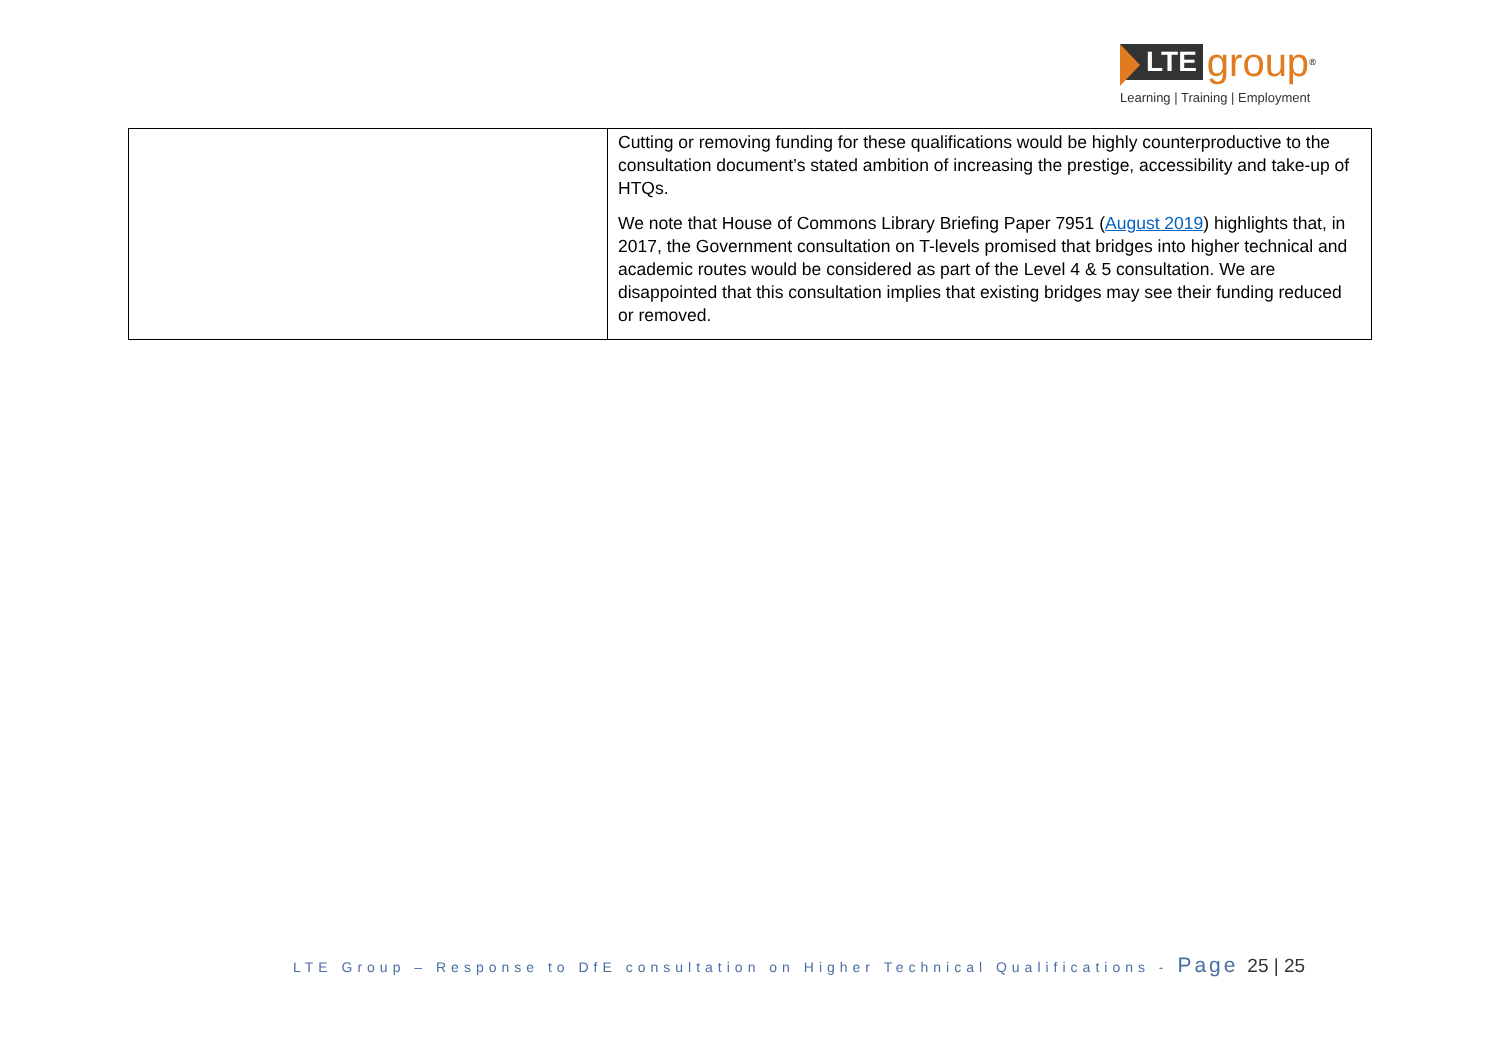LTE group<sup>®</sup>
Learning | Training | Employment
| | Cutting or removing funding for these qualifications would be highly counterproductive to the consultation document’s stated ambition of increasing the prestige, accessibility and take-up of HTQs. We note that House of Commons Library Briefing Paper 7951 ( August 2019 ) highlights that, in 2017, the Government consultation on T-levels promised that bridges into higher technical and academic routes would be considered as part of the Level 4 & 5 consultation. We are disappointed that this consultation implies that existing bridges may see their funding reduced or removed. |
LTE Group – Response to DfE consultation on Higher Technical Qualifications - Page 25 | 25